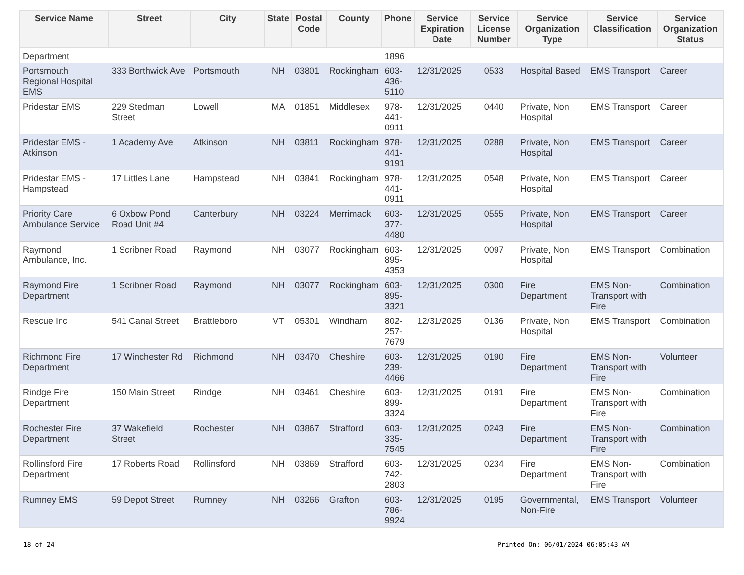| Service Name | Street | City | State | Postal Code | County | Phone | Service Expiration Date | Service License Number | Service Organization Type | Service Classification | Service Organization Status |
| --- | --- | --- | --- | --- | --- | --- | --- | --- | --- | --- | --- |
| Department | | | | | | 1896 | | | | | |
| Portsmouth Regional Hospital EMS | 333 Borthwick Ave | Portsmouth | NH | 03801 | Rockingham | 603- 436- 5110 | 12/31/2025 | 0533 | Hospital Based | EMS Transport | Career |
| Pridestar EMS | 229 Stedman Street | Lowell | MA | 01851 | Middlesex | 978- 441- 0911 | 12/31/2025 | 0440 | Private, Non Hospital | EMS Transport | Career |
| Pridestar EMS - Atkinson | 1 Academy Ave | Atkinson | NH | 03811 | Rockingham | 978- 441- 9191 | 12/31/2025 | 0288 | Private, Non Hospital | EMS Transport | Career |
| Pridestar EMS - Hampstead | 17 Littles Lane | Hampstead | NH | 03841 | Rockingham | 978- 441- 0911 | 12/31/2025 | 0548 | Private, Non Hospital | EMS Transport | Career |
| Priority Care Ambulance Service | 6 Oxbow Pond Road Unit #4 | Canterbury | NH | 03224 | Merrimack | 603- 377- 4480 | 12/31/2025 | 0555 | Private, Non Hospital | EMS Transport | Career |
| Raymond Ambulance, Inc. | 1 Scribner Road | Raymond | NH | 03077 | Rockingham | 603- 895- 4353 | 12/31/2025 | 0097 | Private, Non Hospital | EMS Transport | Combination |
| Raymond Fire Department | 1 Scribner Road | Raymond | NH | 03077 | Rockingham | 603- 895- 3321 | 12/31/2025 | 0300 | Fire Department | EMS Non-Transport with Fire | Combination |
| Rescue Inc | 541 Canal Street | Brattleboro | VT | 05301 | Windham | 802- 257- 7679 | 12/31/2025 | 0136 | Private, Non Hospital | EMS Transport | Combination |
| Richmond Fire Department | 17 Winchester Rd | Richmond | NH | 03470 | Cheshire | 603- 239- 4466 | 12/31/2025 | 0190 | Fire Department | EMS Non-Transport with Fire | Volunteer |
| Rindge Fire Department | 150 Main Street | Rindge | NH | 03461 | Cheshire | 603- 899- 3324 | 12/31/2025 | 0191 | Fire Department | EMS Non-Transport with Fire | Combination |
| Rochester Fire Department | 37 Wakefield Street | Rochester | NH | 03867 | Strafford | 603- 335- 7545 | 12/31/2025 | 0243 | Fire Department | EMS Non-Transport with Fire | Combination |
| Rollinsford Fire Department | 17 Roberts Road | Rollinsford | NH | 03869 | Strafford | 603- 742- 2803 | 12/31/2025 | 0234 | Fire Department | EMS Non-Transport with Fire | Combination |
| Rumney EMS | 59 Depot Street | Rumney | NH | 03266 | Grafton | 603- 786- 9924 | 12/31/2025 | 0195 | Governmental, Non-Fire | EMS Transport | Volunteer |
18 of 24
Printed On: 06/01/2024 06:05:43 AM